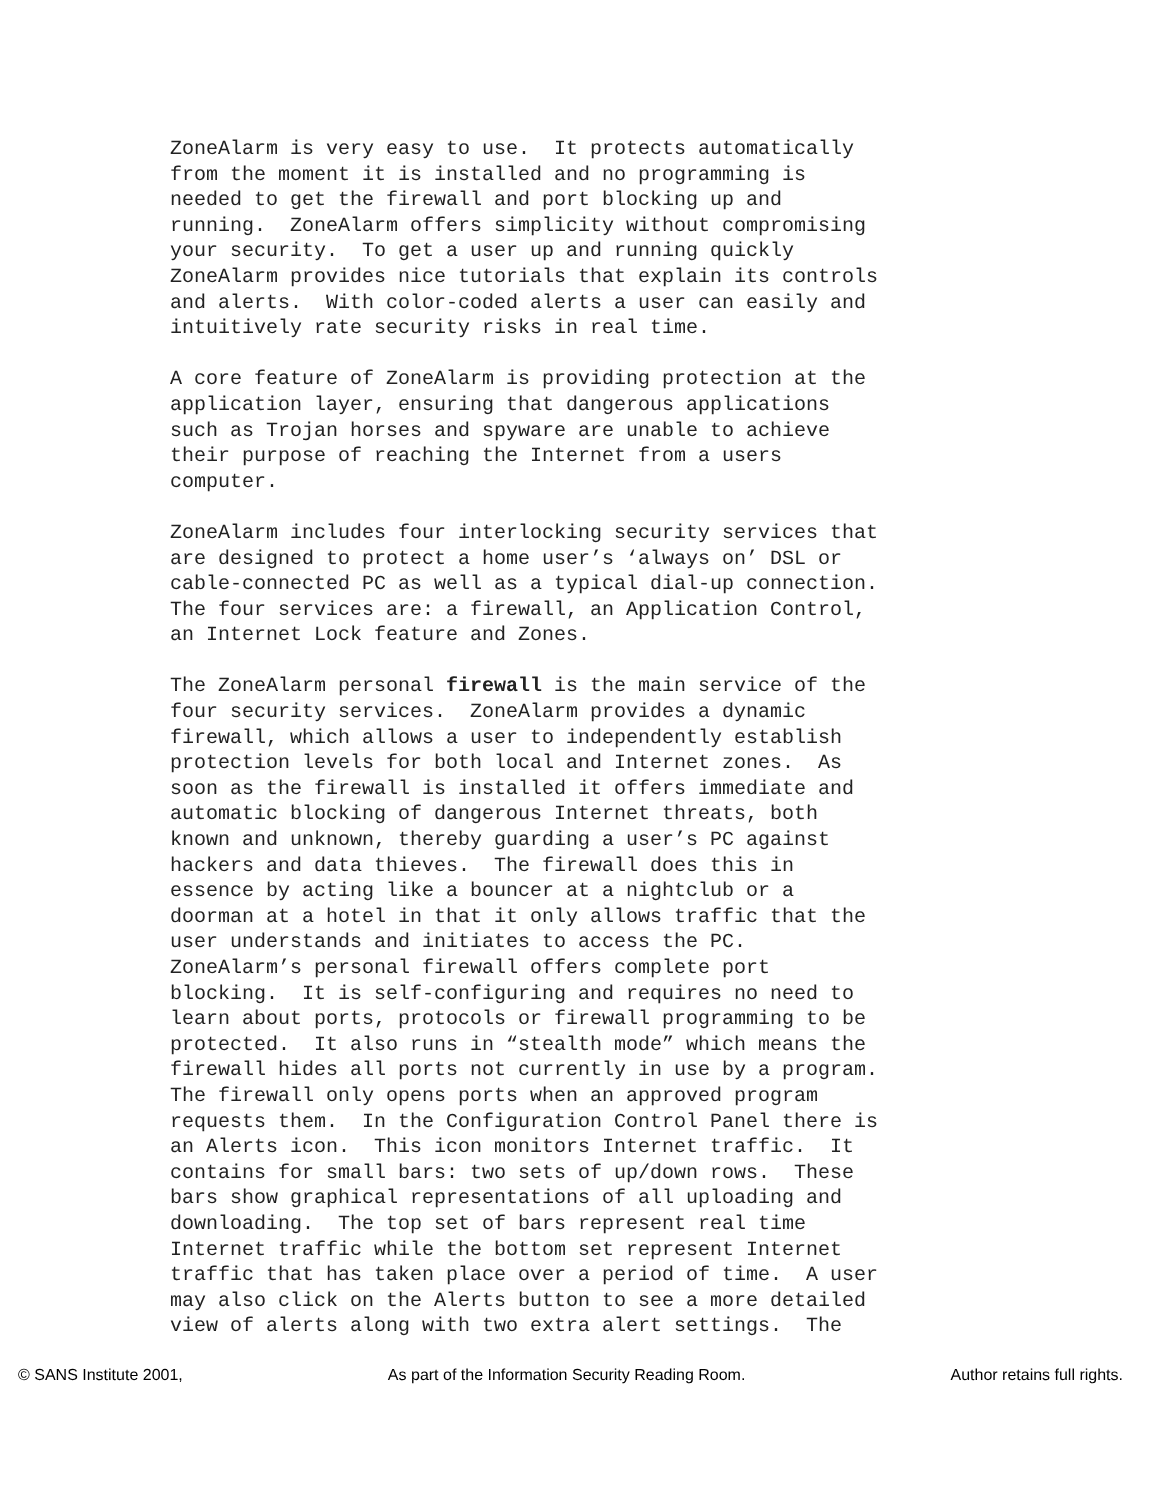ZoneAlarm is very easy to use. It protects automatically from the moment it is installed and no programming is needed to get the firewall and port blocking up and running. ZoneAlarm offers simplicity without compromising your security. To get a user up and running quickly ZoneAlarm provides nice tutorials that explain its controls and alerts. With color-coded alerts a user can easily and intuitively rate security risks in real time.
A core feature of ZoneAlarm is providing protection at the application layer, ensuring that dangerous applications such as Trojan horses and spyware are unable to achieve their purpose of reaching the Internet from a users computer.
ZoneAlarm includes four interlocking security services that are designed to protect a home user’s ‘always on’ DSL or cable-connected PC as well as a typical dial-up connection. The four services are: a firewall, an Application Control, an Internet Lock feature and Zones.
The ZoneAlarm personal firewall is the main service of the four security services. ZoneAlarm provides a dynamic firewall, which allows a user to independently establish protection levels for both local and Internet zones. As soon as the firewall is installed it offers immediate and automatic blocking of dangerous Internet threats, both known and unknown, thereby guarding a user’s PC against hackers and data thieves. The firewall does this in essence by acting like a bouncer at a nightclub or a doorman at a hotel in that it only allows traffic that the user understands and initiates to access the PC. ZoneAlarm’s personal firewall offers complete port blocking. It is self-configuring and requires no need to learn about ports, protocols or firewall programming to be protected. It also runs in “stealth mode” which means the firewall hides all ports not currently in use by a program. The firewall only opens ports when an approved program requests them. In the Configuration Control Panel there is an Alerts icon. This icon monitors Internet traffic. It contains for small bars: two sets of up/down rows. These bars show graphical representations of all uploading and downloading. The top set of bars represent real time Internet traffic while the bottom set represent Internet traffic that has taken place over a period of time. A user may also click on the Alerts button to see a more detailed view of alerts along with two extra alert settings. The
© SANS Institute 2001, As part of the Information Security Reading Room. Author retains full rights.